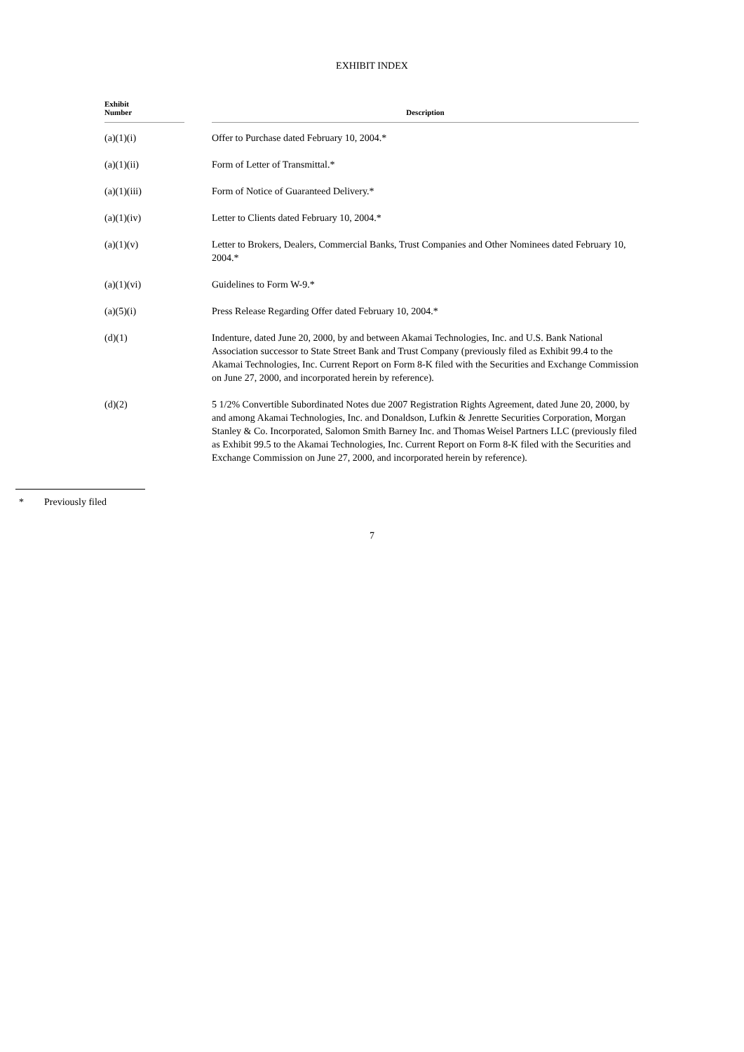EXHIBIT INDEX
| Exhibit Number | | Description |
| --- | --- | --- |
| (a)(1)(i) | | Offer to Purchase dated February 10, 2004.* |
| (a)(1)(ii) | | Form of Letter of Transmittal.* |
| (a)(1)(iii) | | Form of Notice of Guaranteed Delivery.* |
| (a)(1)(iv) | | Letter to Clients dated February 10, 2004.* |
| (a)(1)(v) | | Letter to Brokers, Dealers, Commercial Banks, Trust Companies and Other Nominees dated February 10, 2004.* |
| (a)(1)(vi) | | Guidelines to Form W-9.* |
| (a)(5)(i) | | Press Release Regarding Offer dated February 10, 2004.* |
| (d)(1) | | Indenture, dated June 20, 2000, by and between Akamai Technologies, Inc. and U.S. Bank National Association successor to State Street Bank and Trust Company (previously filed as Exhibit 99.4 to the Akamai Technologies, Inc. Current Report on Form 8-K filed with the Securities and Exchange Commission on June 27, 2000, and incorporated herein by reference). |
| (d)(2) | | 5 1/2% Convertible Subordinated Notes due 2007 Registration Rights Agreement, dated June 20, 2000, by and among Akamai Technologies, Inc. and Donaldson, Lufkin & Jenrette Securities Corporation, Morgan Stanley & Co. Incorporated, Salomon Smith Barney Inc. and Thomas Weisel Partners LLC (previously filed as Exhibit 99.5 to the Akamai Technologies, Inc. Current Report on Form 8-K filed with the Securities and Exchange Commission on June 27, 2000, and incorporated herein by reference). |
* Previously filed
7